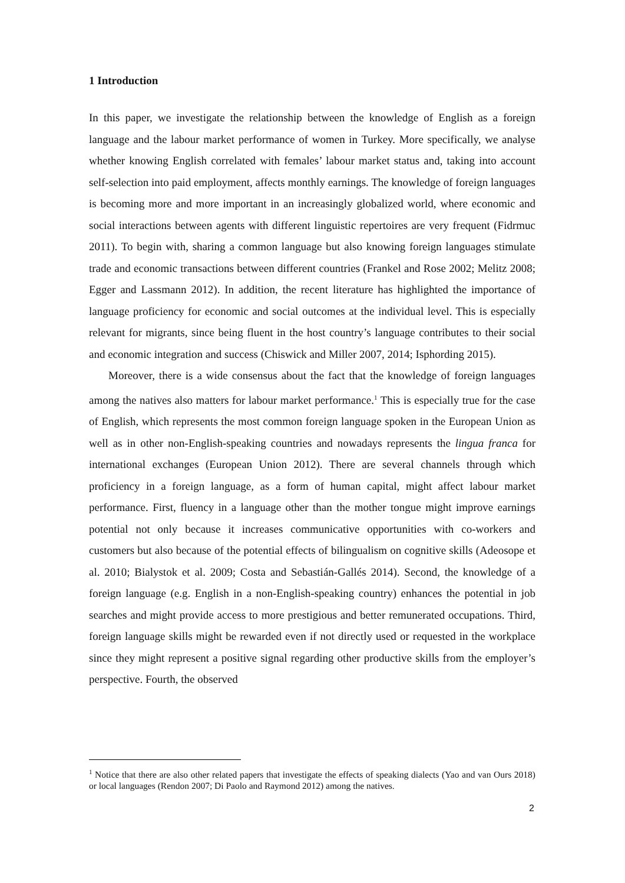1 Introduction
In this paper, we investigate the relationship between the knowledge of English as a foreign language and the labour market performance of women in Turkey. More specifically, we analyse whether knowing English correlated with females’ labour market status and, taking into account self-selection into paid employment, affects monthly earnings. The knowledge of foreign languages is becoming more and more important in an increasingly globalized world, where economic and social interactions between agents with different linguistic repertoires are very frequent (Fidrmuc 2011). To begin with, sharing a common language but also knowing foreign languages stimulate trade and economic transactions between different countries (Frankel and Rose 2002; Melitz 2008; Egger and Lassmann 2012). In addition, the recent literature has highlighted the importance of language proficiency for economic and social outcomes at the individual level. This is especially relevant for migrants, since being fluent in the host country’s language contributes to their social and economic integration and success (Chiswick and Miller 2007, 2014; Isphording 2015).
Moreover, there is a wide consensus about the fact that the knowledge of foreign languages among the natives also matters for labour market performance.<sup>1</sup> This is especially true for the case of English, which represents the most common foreign language spoken in the European Union as well as in other non-English-speaking countries and nowadays represents the lingua franca for international exchanges (European Union 2012). There are several channels through which proficiency in a foreign language, as a form of human capital, might affect labour market performance. First, fluency in a language other than the mother tongue might improve earnings potential not only because it increases communicative opportunities with co-workers and customers but also because of the potential effects of bilingualism on cognitive skills (Adeosope et al. 2010; Bialystok et al. 2009; Costa and Sebastián-Gallés 2014). Second, the knowledge of a foreign language (e.g. English in a non-English-speaking country) enhances the potential in job searches and might provide access to more prestigious and better remunerated occupations. Third, foreign language skills might be rewarded even if not directly used or requested in the workplace since they might represent a positive signal regarding other productive skills from the employer’s perspective. Fourth, the observed
<sup>1</sup> Notice that there are also other related papers that investigate the effects of speaking dialects (Yao and van Ours 2018) or local languages (Rendon 2007; Di Paolo and Raymond 2012) among the natives.
2